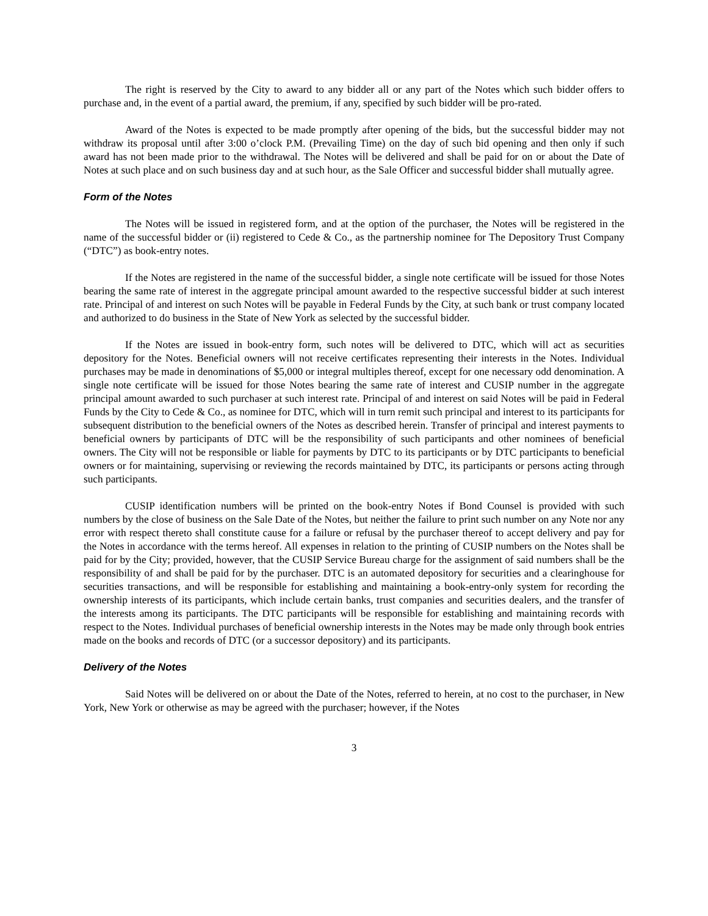The right is reserved by the City to award to any bidder all or any part of the Notes which such bidder offers to purchase and, in the event of a partial award, the premium, if any, specified by such bidder will be pro-rated.
Award of the Notes is expected to be made promptly after opening of the bids, but the successful bidder may not withdraw its proposal until after 3:00 o’clock P.M. (Prevailing Time) on the day of such bid opening and then only if such award has not been made prior to the withdrawal. The Notes will be delivered and shall be paid for on or about the Date of Notes at such place and on such business day and at such hour, as the Sale Officer and successful bidder shall mutually agree.
Form of the Notes
The Notes will be issued in registered form, and at the option of the purchaser, the Notes will be registered in the name of the successful bidder or (ii) registered to Cede & Co., as the partnership nominee for The Depository Trust Company (“DTC”) as book-entry notes.
If the Notes are registered in the name of the successful bidder, a single note certificate will be issued for those Notes bearing the same rate of interest in the aggregate principal amount awarded to the respective successful bidder at such interest rate. Principal of and interest on such Notes will be payable in Federal Funds by the City, at such bank or trust company located and authorized to do business in the State of New York as selected by the successful bidder.
If the Notes are issued in book-entry form, such notes will be delivered to DTC, which will act as securities depository for the Notes. Beneficial owners will not receive certificates representing their interests in the Notes. Individual purchases may be made in denominations of $5,000 or integral multiples thereof, except for one necessary odd denomination. A single note certificate will be issued for those Notes bearing the same rate of interest and CUSIP number in the aggregate principal amount awarded to such purchaser at such interest rate. Principal of and interest on said Notes will be paid in Federal Funds by the City to Cede & Co., as nominee for DTC, which will in turn remit such principal and interest to its participants for subsequent distribution to the beneficial owners of the Notes as described herein. Transfer of principal and interest payments to beneficial owners by participants of DTC will be the responsibility of such participants and other nominees of beneficial owners. The City will not be responsible or liable for payments by DTC to its participants or by DTC participants to beneficial owners or for maintaining, supervising or reviewing the records maintained by DTC, its participants or persons acting through such participants.
CUSIP identification numbers will be printed on the book-entry Notes if Bond Counsel is provided with such numbers by the close of business on the Sale Date of the Notes, but neither the failure to print such number on any Note nor any error with respect thereto shall constitute cause for a failure or refusal by the purchaser thereof to accept delivery and pay for the Notes in accordance with the terms hereof. All expenses in relation to the printing of CUSIP numbers on the Notes shall be paid for by the City; provided, however, that the CUSIP Service Bureau charge for the assignment of said numbers shall be the responsibility of and shall be paid for by the purchaser. DTC is an automated depository for securities and a clearinghouse for securities transactions, and will be responsible for establishing and maintaining a book-entry-only system for recording the ownership interests of its participants, which include certain banks, trust companies and securities dealers, and the transfer of the interests among its participants. The DTC participants will be responsible for establishing and maintaining records with respect to the Notes. Individual purchases of beneficial ownership interests in the Notes may be made only through book entries made on the books and records of DTC (or a successor depository) and its participants.
Delivery of the Notes
Said Notes will be delivered on or about the Date of the Notes, referred to herein, at no cost to the purchaser, in New York, New York or otherwise as may be agreed with the purchaser; however, if the Notes
3